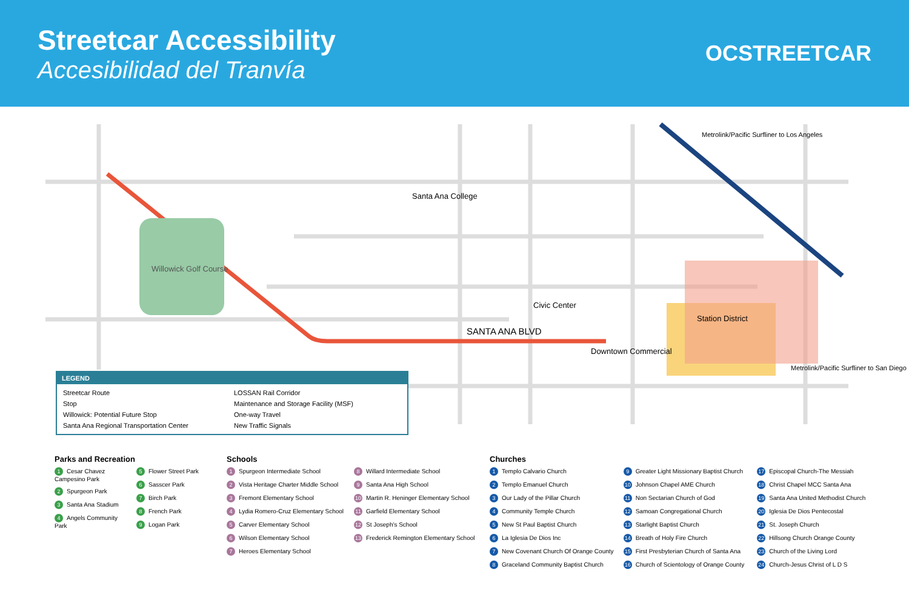Streetcar Accessibility
Accesibilidad del Tranvía
OCSTREETCAR
Willowick Golf Course
Santa Ana College
SANTA ANA BLVD
Station District
Downtown Commercial
Metrolink/Pacific Surfliner to Los Angeles
Metrolink/Pacific Surfliner to San Diego
Civic Center
LEGEND
Streetcar Route
LOSSAN Rail Corridor
Stop
Maintenance and Storage Facility (MSF)
Willowick: Potential Future Stop
One-way Travel
Santa Ana Regional Transportation Center
New Traffic Signals
Parks and Recreation
1 Cesar Chavez Campesino Park
2 Spurgeon Park
3 Santa Ana Stadium
4 Angels Community Park
5 Flower Street Park
6 Sasscer Park
7 Birch Park
8 French Park
9 Logan Park
Schools
1 Spurgeon Intermediate School
2 Vista Heritage Charter Middle School
3 Fremont Elementary School
4 Lydia Romero-Cruz Elementary School
5 Carver Elementary School
6 Wilson Elementary School
7 Heroes Elementary School
8 Willard Intermediate School
9 Santa Ana High School
10 Martin R. Heninger Elementary School
11 Garfield Elementary School
12 St Joseph's School
13 Frederick Remington Elementary School
Churches
1 Templo Calvario Church
2 Templo Emanuel Church
3 Our Lady of the Pillar Church
4 Community Temple Church
5 New St Paul Baptist Church
6 La Iglesia De Dios Inc
7 New Covenant Church Of Orange County
8 Graceland Community Baptist Church
9 Greater Light Missionary Baptist Church
10 Johnson Chapel AME Church
11 Non Sectarian Church of God
12 Samoan Congregational Church
13 Starlight Baptist Church
14 Breath of Holy Fire Church
15 First Presbyterian Church of Santa Ana
16 Church of Scientology of Orange County
17 Episcopal Church-The Messiah
18 Christ Chapel MCC Santa Ana
19 Santa Ana United Methodist Church
20 Iglesia De Dios Pentecostal
21 St. Joseph Church
22 Hillsong Church Orange County
23 Church of the Living Lord
24 Church-Jesus Christ of L D S